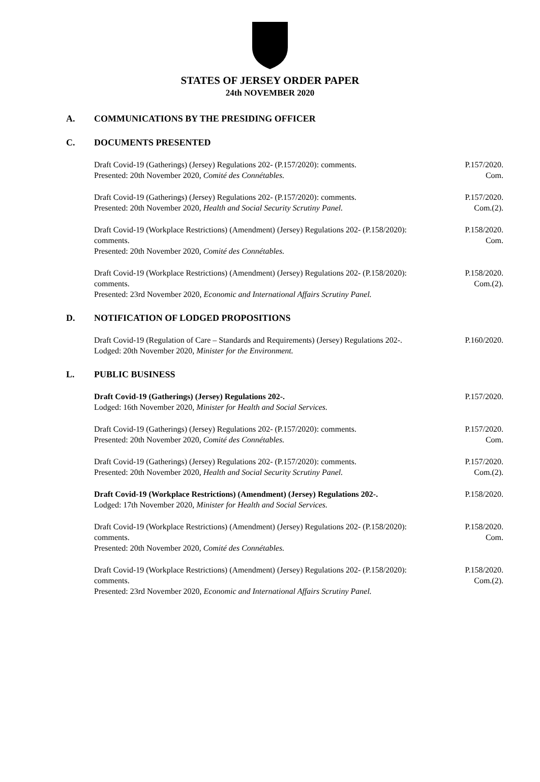STATES OF JERSEY ORDER PAPER
24th NOVEMBER 2020
A. COMMUNICATIONS BY THE PRESIDING OFFICER
C. DOCUMENTS PRESENTED
Draft Covid-19 (Gatherings) (Jersey) Regulations 202- (P.157/2020): comments.
Presented: 20th November 2020, Comité des Connétables.
P.157/2020.
Com.
Draft Covid-19 (Gatherings) (Jersey) Regulations 202- (P.157/2020): comments.
Presented: 20th November 2020, Health and Social Security Scrutiny Panel.
P.157/2020.
Com.(2).
Draft Covid-19 (Workplace Restrictions) (Amendment) (Jersey) Regulations 202- (P.158/2020): comments.
Presented: 20th November 2020, Comité des Connétables.
P.158/2020.
Com.
Draft Covid-19 (Workplace Restrictions) (Amendment) (Jersey) Regulations 202- (P.158/2020): comments.
Presented: 23rd November 2020, Economic and International Affairs Scrutiny Panel.
P.158/2020.
Com.(2).
D. NOTIFICATION OF LODGED PROPOSITIONS
Draft Covid-19 (Regulation of Care – Standards and Requirements) (Jersey) Regulations 202-.
Lodged: 20th November 2020, Minister for the Environment.
P.160/2020.
L. PUBLIC BUSINESS
Draft Covid-19 (Gatherings) (Jersey) Regulations 202-.
Lodged: 16th November 2020, Minister for Health and Social Services.
P.157/2020.
Draft Covid-19 (Gatherings) (Jersey) Regulations 202- (P.157/2020): comments.
Presented: 20th November 2020, Comité des Connétables.
P.157/2020.
Com.
Draft Covid-19 (Gatherings) (Jersey) Regulations 202- (P.157/2020): comments.
Presented: 20th November 2020, Health and Social Security Scrutiny Panel.
P.157/2020.
Com.(2).
Draft Covid-19 (Workplace Restrictions) (Amendment) (Jersey) Regulations 202-.
Lodged: 17th November 2020, Minister for Health and Social Services.
P.158/2020.
Draft Covid-19 (Workplace Restrictions) (Amendment) (Jersey) Regulations 202- (P.158/2020): comments.
Presented: 20th November 2020, Comité des Connétables.
P.158/2020.
Com.
Draft Covid-19 (Workplace Restrictions) (Amendment) (Jersey) Regulations 202- (P.158/2020): comments.
Presented: 23rd November 2020, Economic and International Affairs Scrutiny Panel.
P.158/2020.
Com.(2).